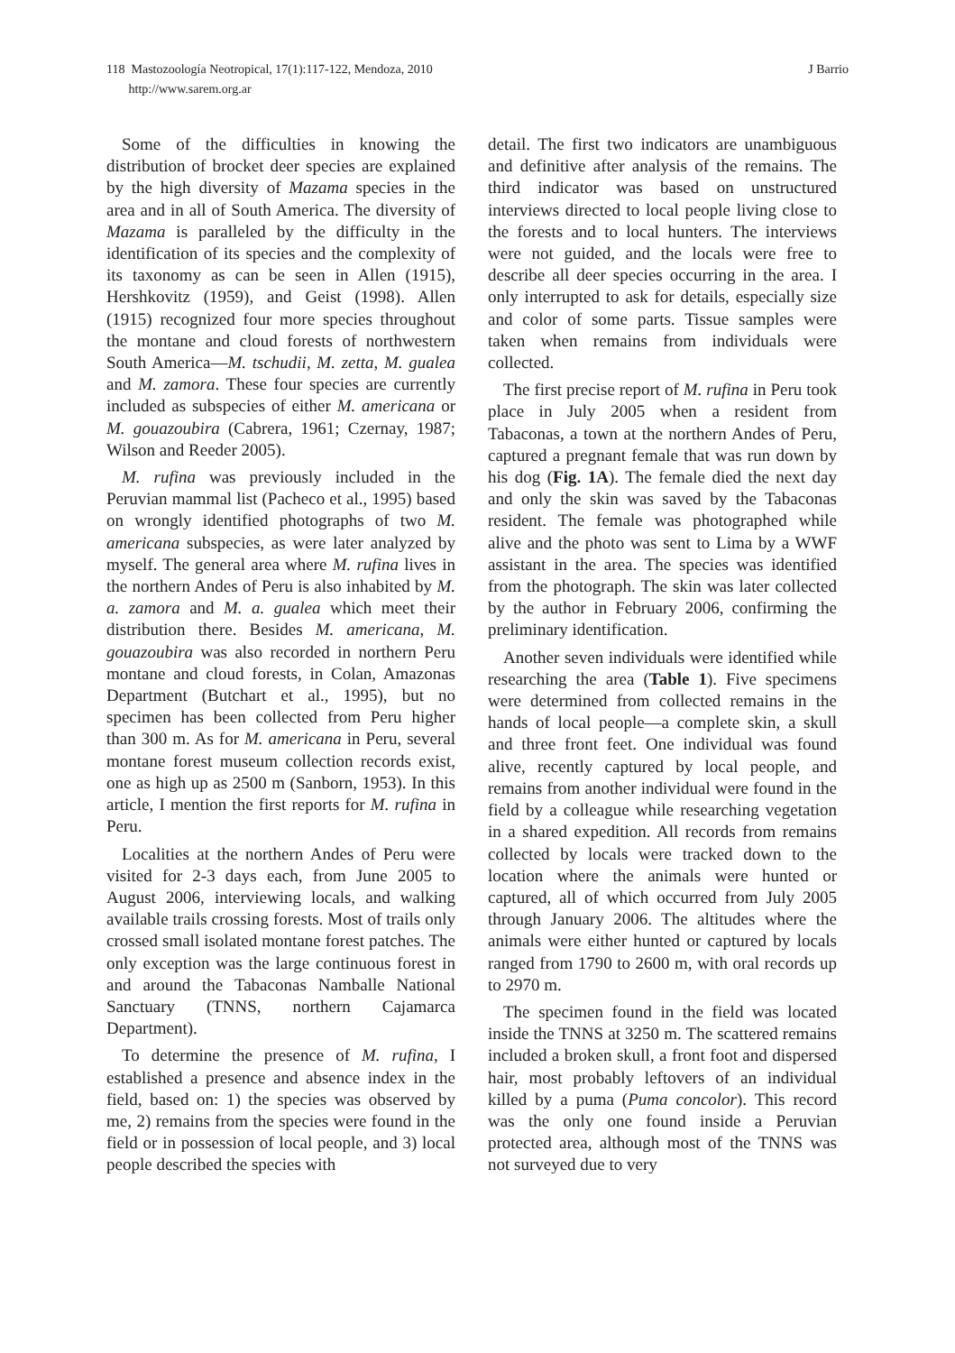118 Mastozoología Neotropical, 17(1):117-122, Mendoza, 2010
http://www.sarem.org.ar
J Barrio
Some of the difficulties in knowing the distribution of brocket deer species are explained by the high diversity of Mazama species in the area and in all of South America. The diversity of Mazama is paralleled by the difficulty in the identification of its species and the complexity of its taxonomy as can be seen in Allen (1915), Hershkovitz (1959), and Geist (1998). Allen (1915) recognized four more species throughout the montane and cloud forests of northwestern South America—M. tschudii, M. zetta, M. gualea and M. zamora. These four species are currently included as subspecies of either M. americana or M. gouazoubira (Cabrera, 1961; Czernay, 1987; Wilson and Reeder 2005).
M. rufina was previously included in the Peruvian mammal list (Pacheco et al., 1995) based on wrongly identified photographs of two M. americana subspecies, as were later analyzed by myself. The general area where M. rufina lives in the northern Andes of Peru is also inhabited by M. a. zamora and M. a. gualea which meet their distribution there. Besides M. americana, M. gouazoubira was also recorded in northern Peru montane and cloud forests, in Colan, Amazonas Department (Butchart et al., 1995), but no specimen has been collected from Peru higher than 300 m. As for M. americana in Peru, several montane forest museum collection records exist, one as high up as 2500 m (Sanborn, 1953). In this article, I mention the first reports for M. rufina in Peru.
Localities at the northern Andes of Peru were visited for 2-3 days each, from June 2005 to August 2006, interviewing locals, and walking available trails crossing forests. Most of trails only crossed small isolated montane forest patches. The only exception was the large continuous forest in and around the Tabaconas Namballe National Sanctuary (TNNS, northern Cajamarca Department).
To determine the presence of M. rufina, I established a presence and absence index in the field, based on: 1) the species was observed by me, 2) remains from the species were found in the field or in possession of local people, and 3) local people described the species with
detail. The first two indicators are unambiguous and definitive after analysis of the remains. The third indicator was based on unstructured interviews directed to local people living close to the forests and to local hunters. The interviews were not guided, and the locals were free to describe all deer species occurring in the area. I only interrupted to ask for details, especially size and color of some parts. Tissue samples were taken when remains from individuals were collected.
The first precise report of M. rufina in Peru took place in July 2005 when a resident from Tabaconas, a town at the northern Andes of Peru, captured a pregnant female that was run down by his dog (Fig. 1A). The female died the next day and only the skin was saved by the Tabaconas resident. The female was photographed while alive and the photo was sent to Lima by a WWF assistant in the area. The species was identified from the photograph. The skin was later collected by the author in February 2006, confirming the preliminary identification.
Another seven individuals were identified while researching the area (Table 1). Five specimens were determined from collected remains in the hands of local people—a complete skin, a skull and three front feet. One individual was found alive, recently captured by local people, and remains from another individual were found in the field by a colleague while researching vegetation in a shared expedition. All records from remains collected by locals were tracked down to the location where the animals were hunted or captured, all of which occurred from July 2005 through January 2006. The altitudes where the animals were either hunted or captured by locals ranged from 1790 to 2600 m, with oral records up to 2970 m.
The specimen found in the field was located inside the TNNS at 3250 m. The scattered remains included a broken skull, a front foot and dispersed hair, most probably leftovers of an individual killed by a puma (Puma concolor). This record was the only one found inside a Peruvian protected area, although most of the TNNS was not surveyed due to very